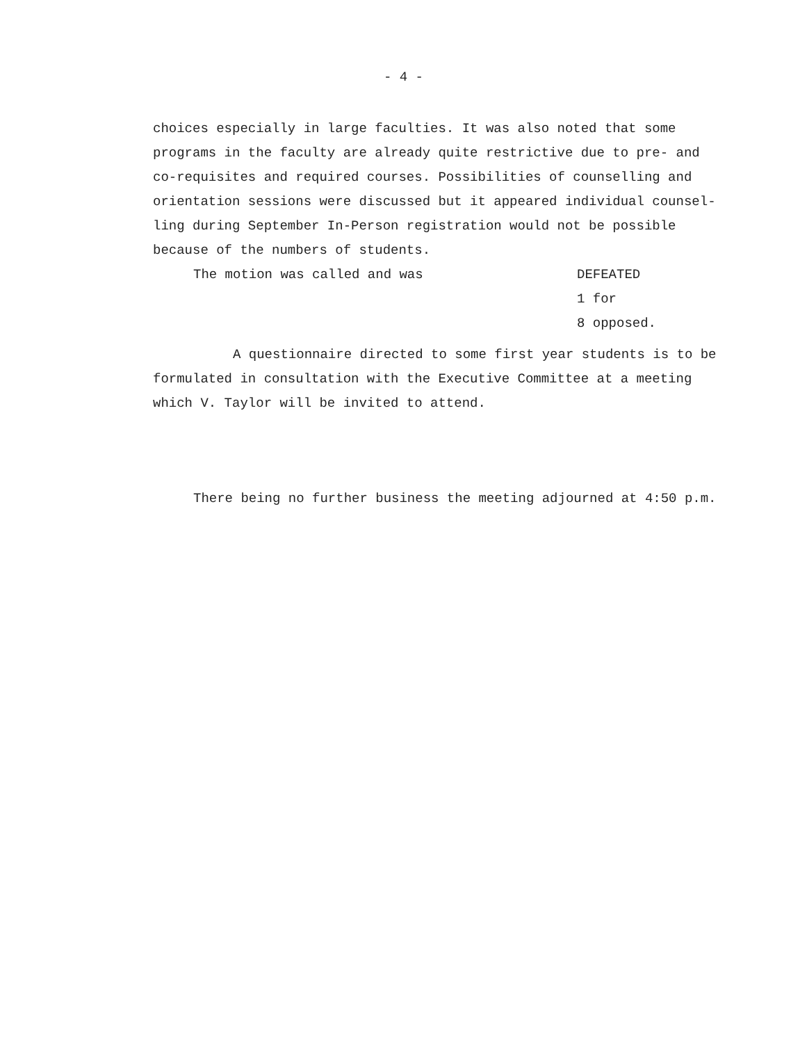- 4 -
choices especially in large faculties. It was also noted that some programs in the faculty are already quite restrictive due to pre- and co-requisites and required courses. Possibilities of counselling and orientation sessions were discussed but it appeared individual counsel-ling during September In-Person registration would not be possible because of the numbers of students.
The motion was called and was DEFEATED
1 for
8 opposed.
A questionnaire directed to some first year students is to be formulated in consultation with the Executive Committee at a meeting which V. Taylor will be invited to attend.
There being no further business the meeting adjourned at 4:50 p.m.